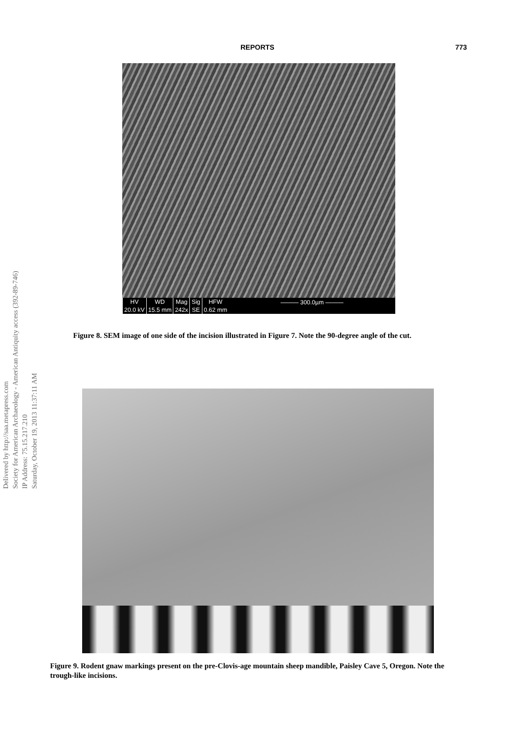REPORTS 773
Delivered by http://saa.metapress.com
Society for American Archaeology - American Antiquity access (392-89-746)
IP Address: 75.15.217.210
Saturday, October 19, 2013 11:37:11 AM
| HV | WD | Mag | Sig | HFW |
| 20.0 kV | 15.5 mm | 242x | SE | 0.62 mm |
——— 300.0µm ———
Figure 8. SEM image of one side of the incision illustrated in Figure 7. Note the 90-degree angle of the cut.
Figure 9. Rodent gnaw markings present on the pre-Clovis-age mountain sheep mandible, Paisley Cave 5, Oregon. Note the trough-like incisions.